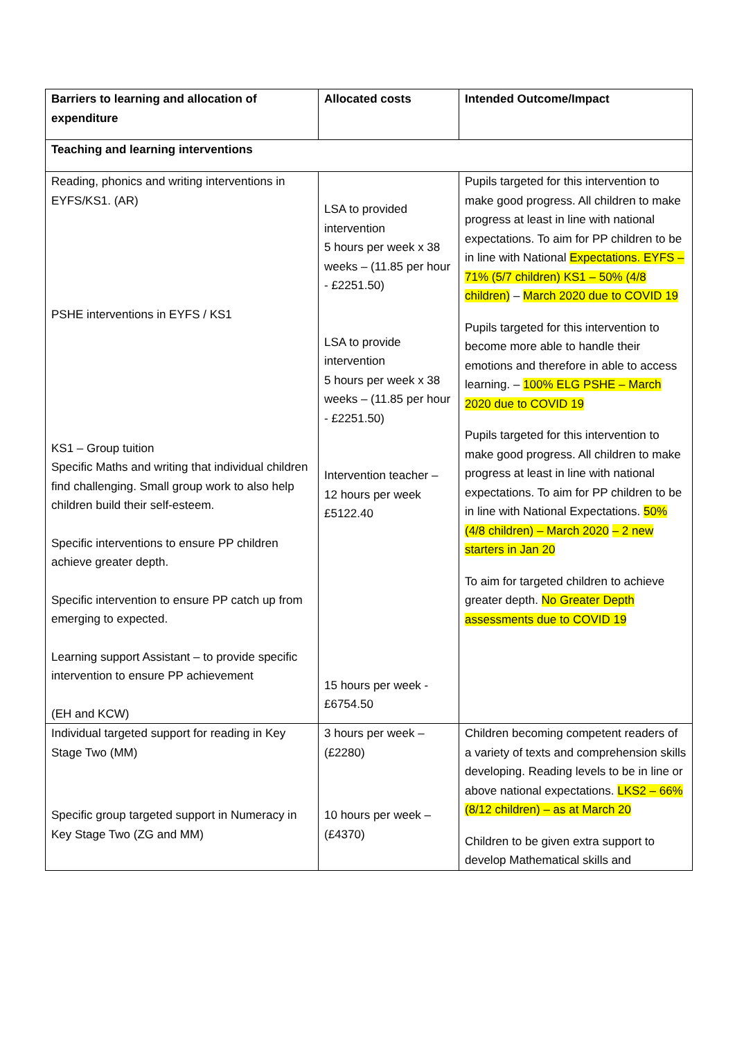| Barriers to learning and allocation of expenditure | Allocated costs | Intended Outcome/Impact |
| --- | --- | --- |
| Teaching and learning interventions | | |
| Reading, phonics and writing interventions in EYFS/KS1. (AR) PSHE interventions in EYFS / KS1 KS1 – Group tuition Specific Maths and writing that individual children find challenging. Small group work to also help children build their self-esteem. Specific interventions to ensure PP children achieve greater depth. Specific intervention to ensure PP catch up from emerging to expected. Learning support Assistant – to provide specific intervention to ensure PP achievement (EH and KCW) | LSA to provided intervention 5 hours per week x 38 weeks – (11.85 per hour - £2251.50) LSA to provide intervention 5 hours per week x 38 weeks – (11.85 per hour - £2251.50) Intervention teacher – 12 hours per week £5122.40 15 hours per week - £6754.50 | Pupils targeted for this intervention to make good progress. All children to make progress at least in line with national expectations. To aim for PP children to be in line with National Expectations. EYFS – 71% (5/7 children) KS1 – 50% (4/8 children) – March 2020 due to COVID 19 Pupils targeted for this intervention to become more able to handle their emotions and therefore in able to access learning. – 100% ELG PSHE – March 2020 due to COVID 19 Pupils targeted for this intervention to make good progress. All children to make progress at least in line with national expectations. To aim for PP children to be in line with National Expectations. 50% (4/8 children) – March 2020 – 2 new starters in Jan 20 To aim for targeted children to achieve greater depth. No Greater Depth assessments due to COVID 19 |
| Individual targeted support for reading in Key Stage Two (MM) Specific group targeted support in Numeracy in Key Stage Two (ZG and MM) | 3 hours per week – (£2280) 10 hours per week – (£4370) | Children becoming competent readers of a variety of texts and comprehension skills developing. Reading levels to be in line or above national expectations. LKS2 – 66% (8/12 children) – as at March 20 Children to be given extra support to develop Mathematical skills and |